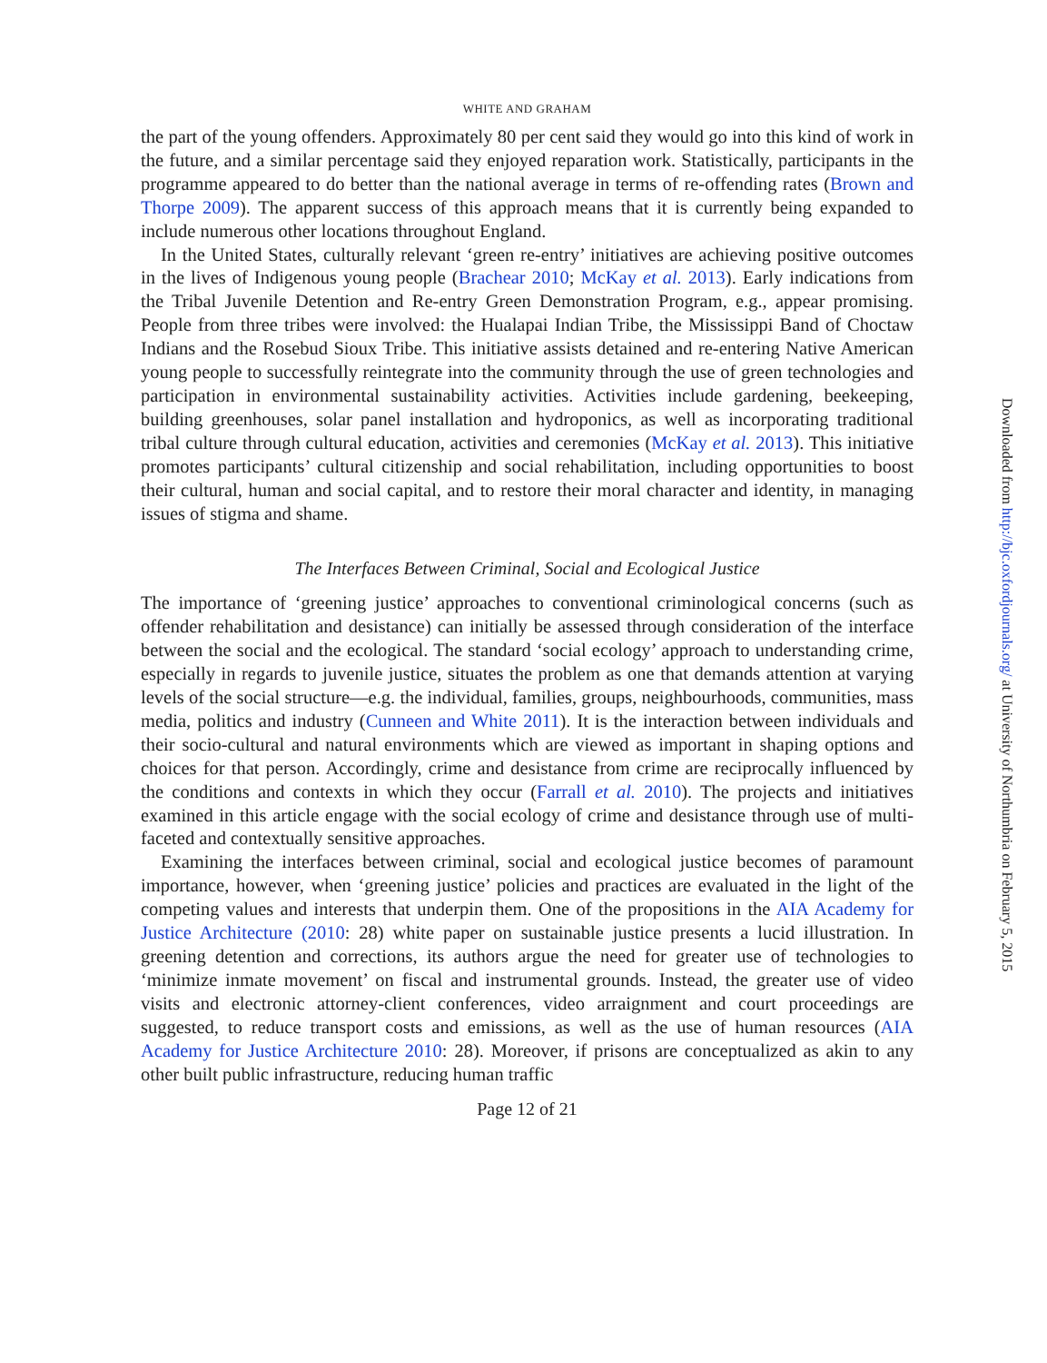WHITE AND GRAHAM
the part of the young offenders. Approximately 80 per cent said they would go into this kind of work in the future, and a similar percentage said they enjoyed reparation work. Statistically, participants in the programme appeared to do better than the national average in terms of re-offending rates (Brown and Thorpe 2009). The apparent success of this approach means that it is currently being expanded to include numerous other locations throughout England.
In the United States, culturally relevant ‘green re-entry’ initiatives are achieving positive outcomes in the lives of Indigenous young people (Brachear 2010; McKay et al. 2013). Early indications from the Tribal Juvenile Detention and Re-entry Green Demonstration Program, e.g., appear promising. People from three tribes were involved: the Hualapai Indian Tribe, the Mississippi Band of Choctaw Indians and the Rosebud Sioux Tribe. This initiative assists detained and re-entering Native American young people to successfully reintegrate into the community through the use of green technologies and participation in environmental sustainability activities. Activities include gardening, beekeeping, building greenhouses, solar panel installation and hydroponics, as well as incorporating traditional tribal culture through cultural education, activities and ceremonies (McKay et al. 2013). This initiative promotes participants’ cultural citizenship and social rehabilitation, including opportunities to boost their cultural, human and social capital, and to restore their moral character and identity, in managing issues of stigma and shame.
The Interfaces Between Criminal, Social and Ecological Justice
The importance of ‘greening justice’ approaches to conventional criminological concerns (such as offender rehabilitation and desistance) can initially be assessed through consideration of the interface between the social and the ecological. The standard ‘social ecology’ approach to understanding crime, especially in regards to juvenile justice, situates the problem as one that demands attention at varying levels of the social structure—e.g. the individual, families, groups, neighbourhoods, communities, mass media, politics and industry (Cunneen and White 2011). It is the interaction between individuals and their socio-cultural and natural environments which are viewed as important in shaping options and choices for that person. Accordingly, crime and desistance from crime are reciprocally influenced by the conditions and contexts in which they occur (Farrall et al. 2010). The projects and initiatives examined in this article engage with the social ecology of crime and desistance through use of multi-faceted and contextually sensitive approaches.
Examining the interfaces between criminal, social and ecological justice becomes of paramount importance, however, when ‘greening justice’ policies and practices are evaluated in the light of the competing values and interests that underpin them. One of the propositions in the AIA Academy for Justice Architecture (2010: 28) white paper on sustainable justice presents a lucid illustration. In greening detention and corrections, its authors argue the need for greater use of technologies to ‘minimize inmate movement’ on fiscal and instrumental grounds. Instead, the greater use of video visits and electronic attorney-client conferences, video arraignment and court proceedings are suggested, to reduce transport costs and emissions, as well as the use of human resources (AIA Academy for Justice Architecture 2010: 28). Moreover, if prisons are conceptualized as akin to any other built public infrastructure, reducing human traffic
Page 12 of 21
Downloaded from http://bjc.oxfordjournals.org/ at University of Northumbria on February 5, 2015